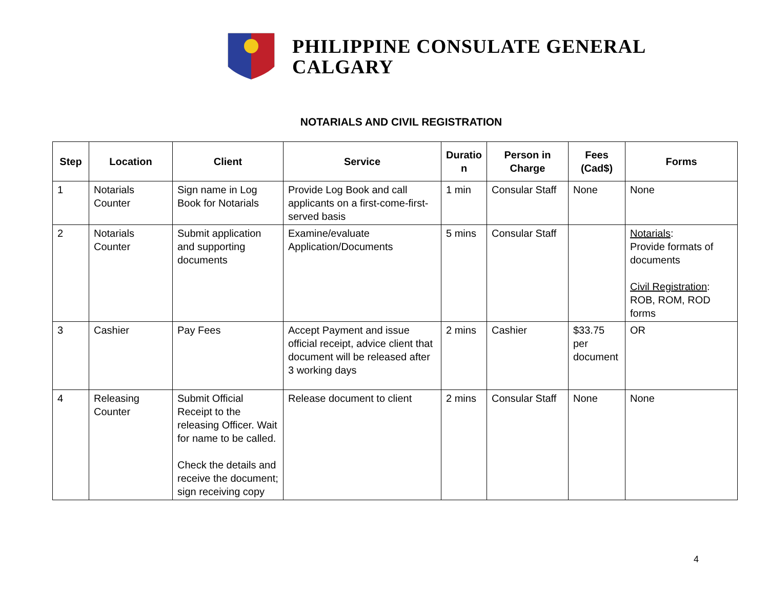PHILIPPINE CONSULATE GENERAL
CALGARY
NOTARIALS AND CIVIL REGISTRATION
| Step | Location | Client | Service | Duratio n | Person in Charge | Fees (Cad$) | Forms |
| --- | --- | --- | --- | --- | --- | --- | --- |
| 1 | Notarials Counter | Sign name in Log Book for Notarials | Provide Log Book and call applicants on a first-come-first-served basis | 1 min | Consular Staff | None | None |
| 2 | Notarials Counter | Submit application and supporting documents | Examine/evaluate Application/Documents | 5 mins | Consular Staff | | Notarials : Provide formats of documents Civil Registration : ROB, ROM, ROD forms |
| 3 | Cashier | Pay Fees | Accept Payment and issue official receipt, advice client that document will be released after 3 working days | 2 mins | Cashier | $33.75 per document | OR |
| 4 | Releasing Counter | Submit Official Receipt to the releasing Officer. Wait for name to be called. Check the details and receive the document; sign receiving copy | Release document to client | 2 mins | Consular Staff | None | None |
4